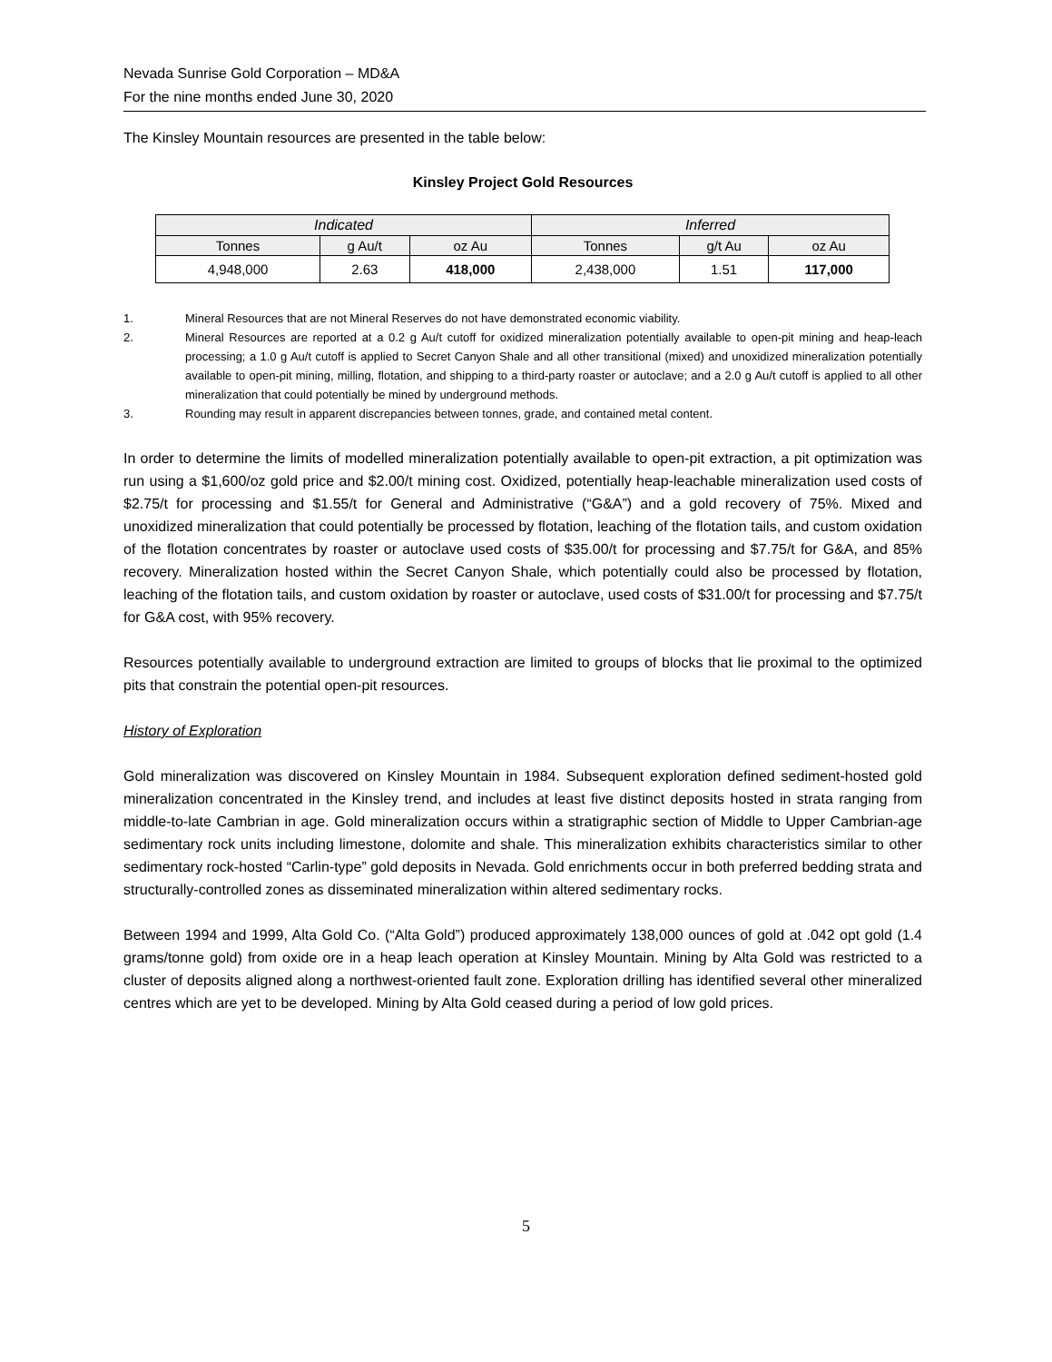Nevada Sunrise Gold Corporation – MD&A
For the nine months ended June 30, 2020
The Kinsley Mountain resources are presented in the table below:
Kinsley Project Gold Resources
| Indicated | | | Inferred | | |
| --- | --- | --- | --- | --- | --- |
| Tonnes | g Au/t | oz Au | Tonnes | g/t Au | oz Au |
| 4,948,000 | 2.63 | 418,000 | 2,438,000 | 1.51 | 117,000 |
1. Mineral Resources that are not Mineral Reserves do not have demonstrated economic viability.
2. Mineral Resources are reported at a 0.2 g Au/t cutoff for oxidized mineralization potentially available to open-pit mining and heap-leach processing; a 1.0 g Au/t cutoff is applied to Secret Canyon Shale and all other transitional (mixed) and unoxidized mineralization potentially available to open-pit mining, milling, flotation, and shipping to a third-party roaster or autoclave; and a 2.0 g Au/t cutoff is applied to all other mineralization that could potentially be mined by underground methods.
3. Rounding may result in apparent discrepancies between tonnes, grade, and contained metal content.
In order to determine the limits of modelled mineralization potentially available to open-pit extraction, a pit optimization was run using a $1,600/oz gold price and $2.00/t mining cost. Oxidized, potentially heap-leachable mineralization used costs of $2.75/t for processing and $1.55/t for General and Administrative (“G&A”) and a gold recovery of 75%. Mixed and unoxidized mineralization that could potentially be processed by flotation, leaching of the flotation tails, and custom oxidation of the flotation concentrates by roaster or autoclave used costs of $35.00/t for processing and $7.75/t for G&A, and 85% recovery. Mineralization hosted within the Secret Canyon Shale, which potentially could also be processed by flotation, leaching of the flotation tails, and custom oxidation by roaster or autoclave, used costs of $31.00/t for processing and $7.75/t for G&A cost, with 95% recovery.
Resources potentially available to underground extraction are limited to groups of blocks that lie proximal to the optimized pits that constrain the potential open-pit resources.
History of Exploration
Gold mineralization was discovered on Kinsley Mountain in 1984. Subsequent exploration defined sediment-hosted gold mineralization concentrated in the Kinsley trend, and includes at least five distinct deposits hosted in strata ranging from middle-to-late Cambrian in age. Gold mineralization occurs within a stratigraphic section of Middle to Upper Cambrian-age sedimentary rock units including limestone, dolomite and shale. This mineralization exhibits characteristics similar to other sedimentary rock-hosted “Carlin-type” gold deposits in Nevada. Gold enrichments occur in both preferred bedding strata and structurally-controlled zones as disseminated mineralization within altered sedimentary rocks.
Between 1994 and 1999, Alta Gold Co. (“Alta Gold”) produced approximately 138,000 ounces of gold at .042 opt gold (1.4 grams/tonne gold) from oxide ore in a heap leach operation at Kinsley Mountain. Mining by Alta Gold was restricted to a cluster of deposits aligned along a northwest-oriented fault zone. Exploration drilling has identified several other mineralized centres which are yet to be developed. Mining by Alta Gold ceased during a period of low gold prices.
5